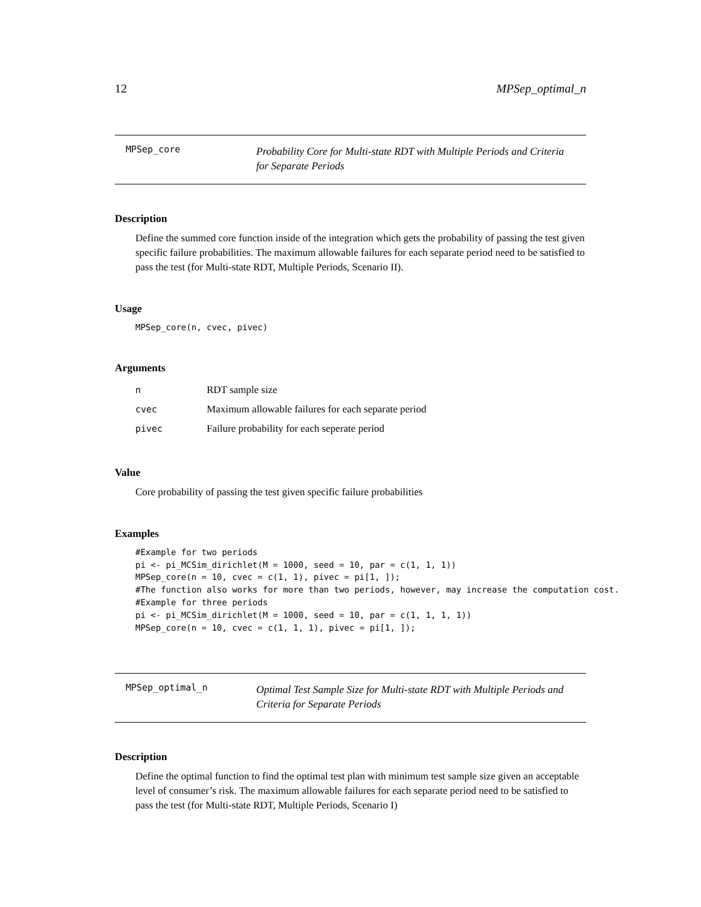12 MPSep_optimal_n
MPSep_core
Probability Core for Multi-state RDT with Multiple Periods and Criteria for Separate Periods
Description
Define the summed core function inside of the integration which gets the probability of passing the test given specific failure probabilities. The maximum allowable failures for each separate period need to be satisfied to pass the test (for Multi-state RDT, Multiple Periods, Scenario II).
Usage
MPSep_core(n, cvec, pivec)
Arguments
| n | RDT sample size |
| cvec | Maximum allowable failures for each separate period |
| pivec | Failure probability for each seperate period |
Value
Core probability of passing the test given specific failure probabilities
Examples
#Example for two periods
pi <- pi_MCSim_dirichlet(M = 1000, seed = 10, par = c(1, 1, 1))
MPSep_core(n = 10, cvec = c(1, 1), pivec = pi[1, ]);
#The function also works for more than two periods, however, may increase the computation cost.
#Example for three periods
pi <- pi_MCSim_dirichlet(M = 1000, seed = 10, par = c(1, 1, 1, 1))
MPSep_core(n = 10, cvec = c(1, 1, 1), pivec = pi[1, ]);
MPSep_optimal_n
Optimal Test Sample Size for Multi-state RDT with Multiple Periods and Criteria for Separate Periods
Description
Define the optimal function to find the optimal test plan with minimum test sample size given an acceptable level of consumer’s risk. The maximum allowable failures for each separate period need to be satisfied to pass the test (for Multi-state RDT, Multiple Periods, Scenario I)